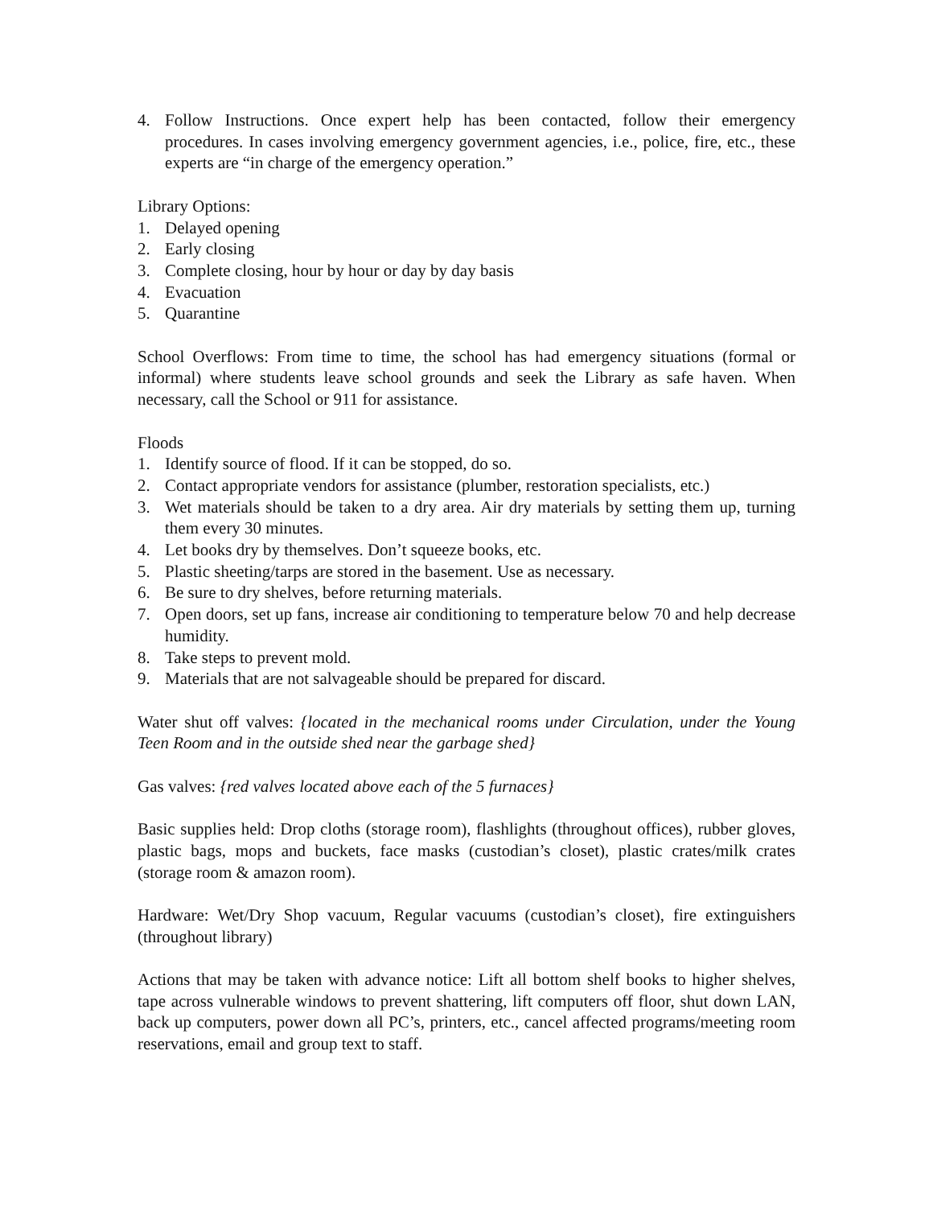4. Follow Instructions. Once expert help has been contacted, follow their emergency procedures. In cases involving emergency government agencies, i.e., police, fire, etc., these experts are “in charge of the emergency operation.”
Library Options:
1. Delayed opening
2. Early closing
3. Complete closing, hour by hour or day by day basis
4. Evacuation
5. Quarantine
School Overflows: From time to time, the school has had emergency situations (formal or informal) where students leave school grounds and seek the Library as safe haven. When necessary, call the School or 911 for assistance.
Floods
1. Identify source of flood. If it can be stopped, do so.
2. Contact appropriate vendors for assistance (plumber, restoration specialists, etc.)
3. Wet materials should be taken to a dry area. Air dry materials by setting them up, turning them every 30 minutes.
4. Let books dry by themselves. Don’t squeeze books, etc.
5. Plastic sheeting/tarps are stored in the basement. Use as necessary.
6. Be sure to dry shelves, before returning materials.
7. Open doors, set up fans, increase air conditioning to temperature below 70 and help decrease humidity.
8. Take steps to prevent mold.
9. Materials that are not salvageable should be prepared for discard.
Water shut off valves: {located in the mechanical rooms under Circulation, under the Young Teen Room and in the outside shed near the garbage shed}
Gas valves: {red valves located above each of the 5 furnaces}
Basic supplies held: Drop cloths (storage room), flashlights (throughout offices), rubber gloves, plastic bags, mops and buckets, face masks (custodian’s closet), plastic crates/milk crates (storage room & amazon room).
Hardware: Wet/Dry Shop vacuum, Regular vacuums (custodian’s closet), fire extinguishers (throughout library)
Actions that may be taken with advance notice: Lift all bottom shelf books to higher shelves, tape across vulnerable windows to prevent shattering, lift computers off floor, shut down LAN, back up computers, power down all PC’s, printers, etc., cancel affected programs/meeting room reservations, email and group text to staff.